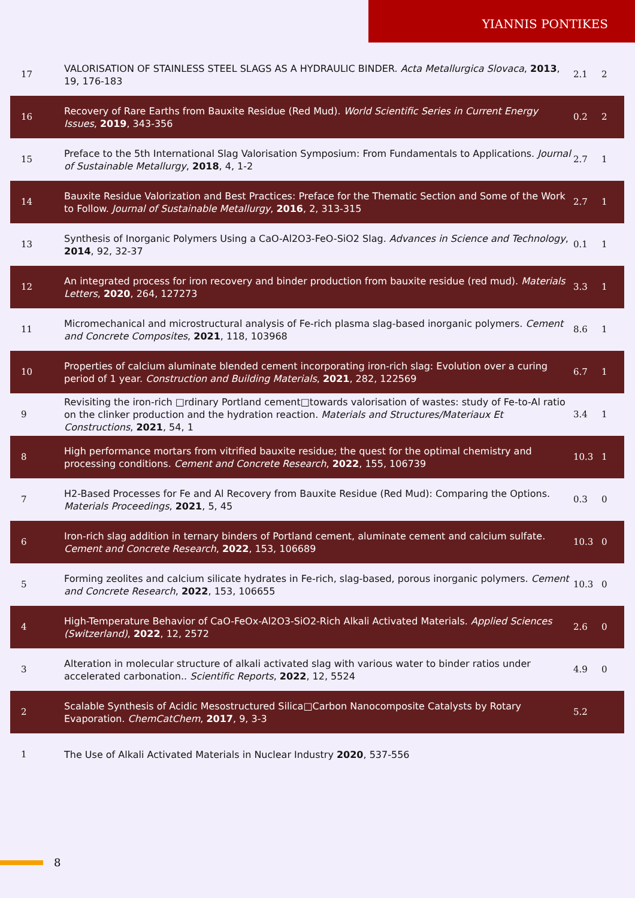YIANNIS PONTIKES
| 17 | VALORISATION OF STAINLESS STEEL SLAGS AS A HYDRAULIC BINDER. Acta Metallurgica Slovaca , 2013 , 19, 176-183 | 2.1 | 2 |
| 16 | Recovery of Rare Earths from Bauxite Residue (Red Mud). World Scientific Series in Current Energy Issues , 2019 , 343-356 | 0.2 | 2 |
| 15 | Preface to the 5th International Slag Valorisation Symposium: From Fundamentals to Applications. Journal of Sustainable Metallurgy , 2018 , 4, 1-2 | 2.7 | 1 |
| 14 | Bauxite Residue Valorization and Best Practices: Preface for the Thematic Section and Some of the Work to Follow. Journal of Sustainable Metallurgy , 2016 , 2, 313-315 | 2.7 | 1 |
| 13 | Synthesis of Inorganic Polymers Using a CaO-Al2O3-FeO-SiO2 Slag. Advances in Science and Technology , 2014 , 92, 32-37 | 0.1 | 1 |
| 12 | An integrated process for iron recovery and binder production from bauxite residue (red mud). Materials Letters , 2020 , 264, 127273 | 3.3 | 1 |
| 11 | Micromechanical and microstructural analysis of Fe-rich plasma slag-based inorganic polymers. Cement and Concrete Composites , 2021 , 118, 103968 | 8.6 | 1 |
| 10 | Properties of calcium aluminate blended cement incorporating iron-rich slag: Evolution over a curing period of 1 year. Construction and Building Materials , 2021 , 282, 122569 | 6.7 | 1 |
| 9 | Revisiting the iron-rich □rdinary Portland cement□towards valorisation of wastes: study of Fe-to-Al ratio on the clinker production and the hydration reaction. Materials and Structures/Materiaux Et Constructions , 2021 , 54, 1 | 3.4 | 1 |
| 8 | High performance mortars from vitrified bauxite residue; the quest for the optimal chemistry and processing conditions. Cement and Concrete Research , 2022 , 155, 106739 | 10.3 | 1 |
| 7 | H2-Based Processes for Fe and Al Recovery from Bauxite Residue (Red Mud): Comparing the Options. Materials Proceedings , 2021 , 5, 45 | 0.3 | 0 |
| 6 | Iron-rich slag addition in ternary binders of Portland cement, aluminate cement and calcium sulfate. Cement and Concrete Research , 2022 , 153, 106689 | 10.3 | 0 |
| 5 | Forming zeolites and calcium silicate hydrates in Fe-rich, slag-based, porous inorganic polymers. Cement and Concrete Research , 2022 , 153, 106655 | 10.3 | 0 |
| 4 | High-Temperature Behavior of CaO-FeOx-Al2O3-SiO2-Rich Alkali Activated Materials. Applied Sciences (Switzerland) , 2022 , 12, 2572 | 2.6 | 0 |
| 3 | Alteration in molecular structure of alkali activated slag with various water to binder ratios under accelerated carbonation.. Scientific Reports , 2022 , 12, 5524 | 4.9 | 0 |
| 2 | Scalable Synthesis of Acidic Mesostructured Silica□Carbon Nanocomposite Catalysts by Rotary Evaporation. ChemCatChem , 2017 , 9, 3-3 | 5.2 | |
| 1 | The Use of Alkali Activated Materials in Nuclear Industry 2020 , 537-556 | | |
8